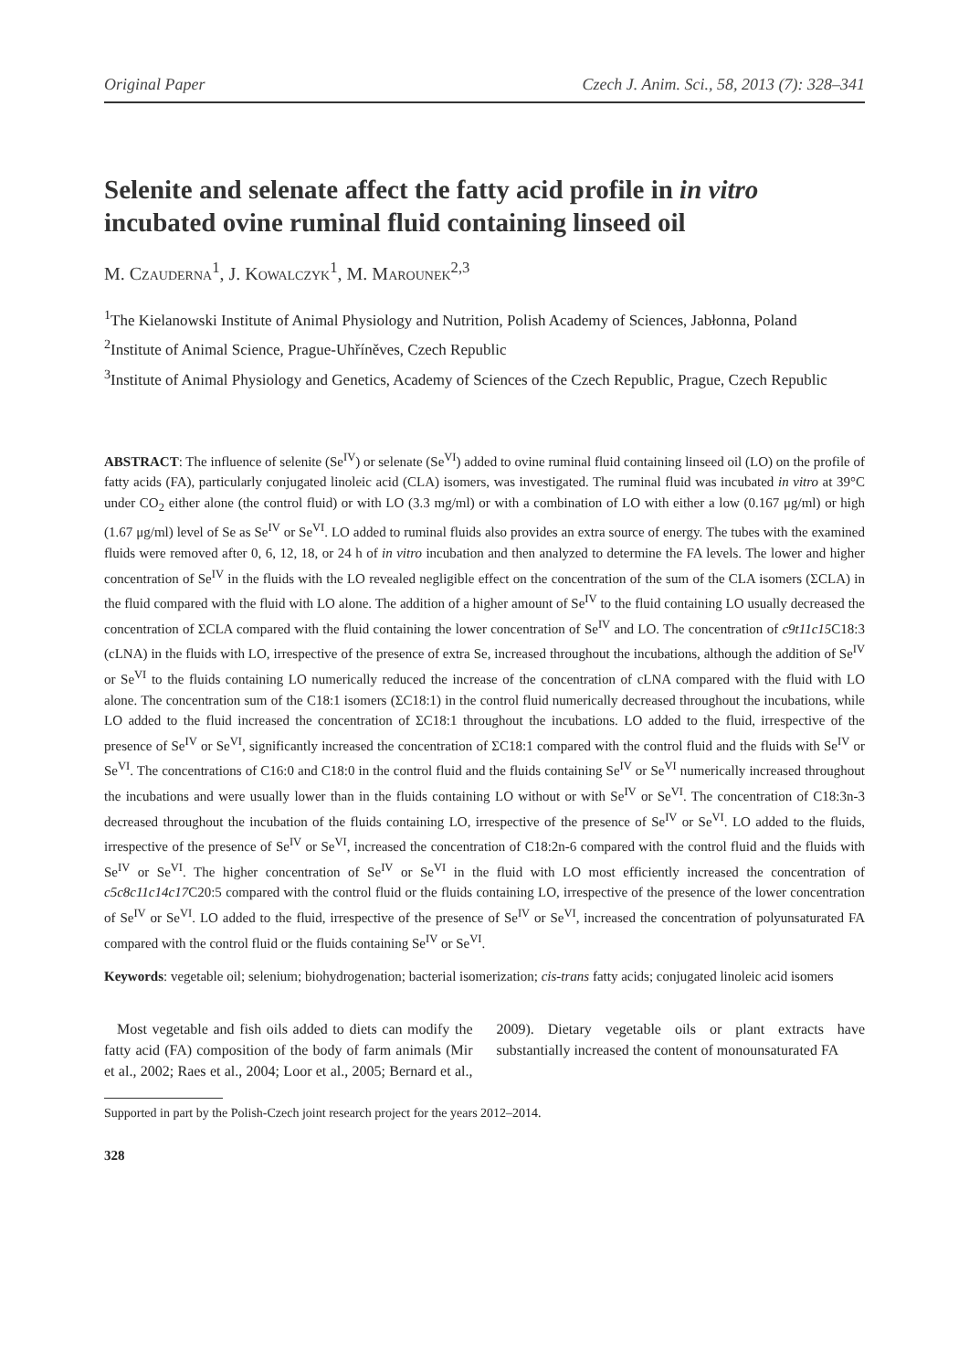Original Paper Czech J. Anim. Sci., 58, 2013 (7): 328–341
Selenite and selenate affect the fatty acid profile in in vitro incubated ovine ruminal fluid containing linseed oil
M. Czauderna<sup>1</sup>, J. Kowalczyk<sup>1</sup>, M. Marounek<sup>2,3</sup>
<sup>1</sup> The Kielanowski Institute of Animal Physiology and Nutrition, Polish Academy of Sciences, Jabłonna, Poland
<sup>2</sup> Institute of Animal Science, Prague-Uhříněves, Czech Republic
<sup>3</sup> Institute of Animal Physiology and Genetics, Academy of Sciences of the Czech Republic, Prague, Czech Republic
ABSTRACT: The influence of selenite (Se<sup>IV</sup>) or selenate (Se<sup>VI</sup>) added to ovine ruminal fluid containing linseed oil (LO) on the profile of fatty acids (FA), particularly conjugated linoleic acid (CLA) isomers, was investigated. The ruminal fluid was incubated in vitro at 39°C under CO<sub>2</sub> either alone (the control fluid) or with LO (3.3 mg/ml) or with a combination of LO with either a low (0.167 μg/ml) or high (1.67 μg/ml) level of Se as Se<sup>IV</sup> or Se<sup>VI</sup>. LO added to ruminal fluids also provides an extra source of energy. The tubes with the examined fluids were removed after 0, 6, 12, 18, or 24 h of in vitro incubation and then analyzed to determine the FA levels. The lower and higher concentration of Se<sup>IV</sup> in the fluids with the LO revealed negligible effect on the concentration of the sum of the CLA isomers (ΣCLA) in the fluid compared with the fluid with LO alone. The addition of a higher amount of Se<sup>IV</sup> to the fluid containing LO usually decreased the concentration of ΣCLA compared with the fluid containing the lower concentration of Se<sup>IV</sup> and LO. The concentration of c9t11c15 C18:3 (cLNA) in the fluids with LO, irrespective of the presence of extra Se, increased throughout the incubations, although the addition of Se<sup>IV</sup> or Se<sup>VI</sup> to the fluids containing LO numerically reduced the increase of the concentration of cLNA compared with the fluid with LO alone. The concentration sum of the C18:1 isomers (ΣC18:1) in the control fluid numerically decreased throughout the incubations, while LO added to the fluid increased the concentration of ΣC18:1 throughout the incubations. LO added to the fluid, irrespective of the presence of Se<sup>IV</sup> or Se<sup>VI</sup>, significantly increased the concentration of ΣC18:1 compared with the control fluid and the fluids with Se<sup>IV</sup> or Se<sup>VI</sup>. The concentrations of C16:0 and C18:0 in the control fluid and the fluids containing Se<sup>IV</sup> or Se<sup>VI</sup> numerically increased throughout the incubations and were usually lower than in the fluids containing LO without or with Se<sup>IV</sup> or Se<sup>VI</sup>. The concentration of C18:3n-3 decreased throughout the incubation of the fluids containing LO, irrespective of the presence of Se<sup>IV</sup> or Se<sup>VI</sup>. LO added to the fluids, irrespective of the presence of Se<sup>IV</sup> or Se<sup>VI</sup>, increased the concentration of C18:2n-6 compared with the control fluid and the fluids with Se<sup>IV</sup> or Se<sup>VI</sup>. The higher concentration of Se<sup>IV</sup> or Se<sup>VI</sup> in the fluid with LO most efficiently increased the concentration of c5c8c11c14c17 C20:5 compared with the control fluid or the fluids containing LO, irrespective of the presence of the lower concentration of Se<sup>IV</sup> or Se<sup>VI</sup>. LO added to the fluid, irrespective of the presence of Se<sup>IV</sup> or Se<sup>VI</sup>, increased the concentration of polyunsaturated FA compared with the control fluid or the fluids containing Se<sup>IV</sup> or Se<sup>VI</sup>.
Keywords: vegetable oil; selenium; biohydrogenation; bacterial isomerization; cis-trans fatty acids; conjugated linoleic acid isomers
Most vegetable and fish oils added to diets can modify the fatty acid (FA) composition of the body of farm animals (Mir et al., 2002; Raes et al., 2004; Loor et al., 2005; Bernard et al., 2009). Dietary vegetable oils or plant extracts have substantially increased the content of monounsaturated FA
Supported in part by the Polish-Czech joint research project for the years 2012–2014.
328